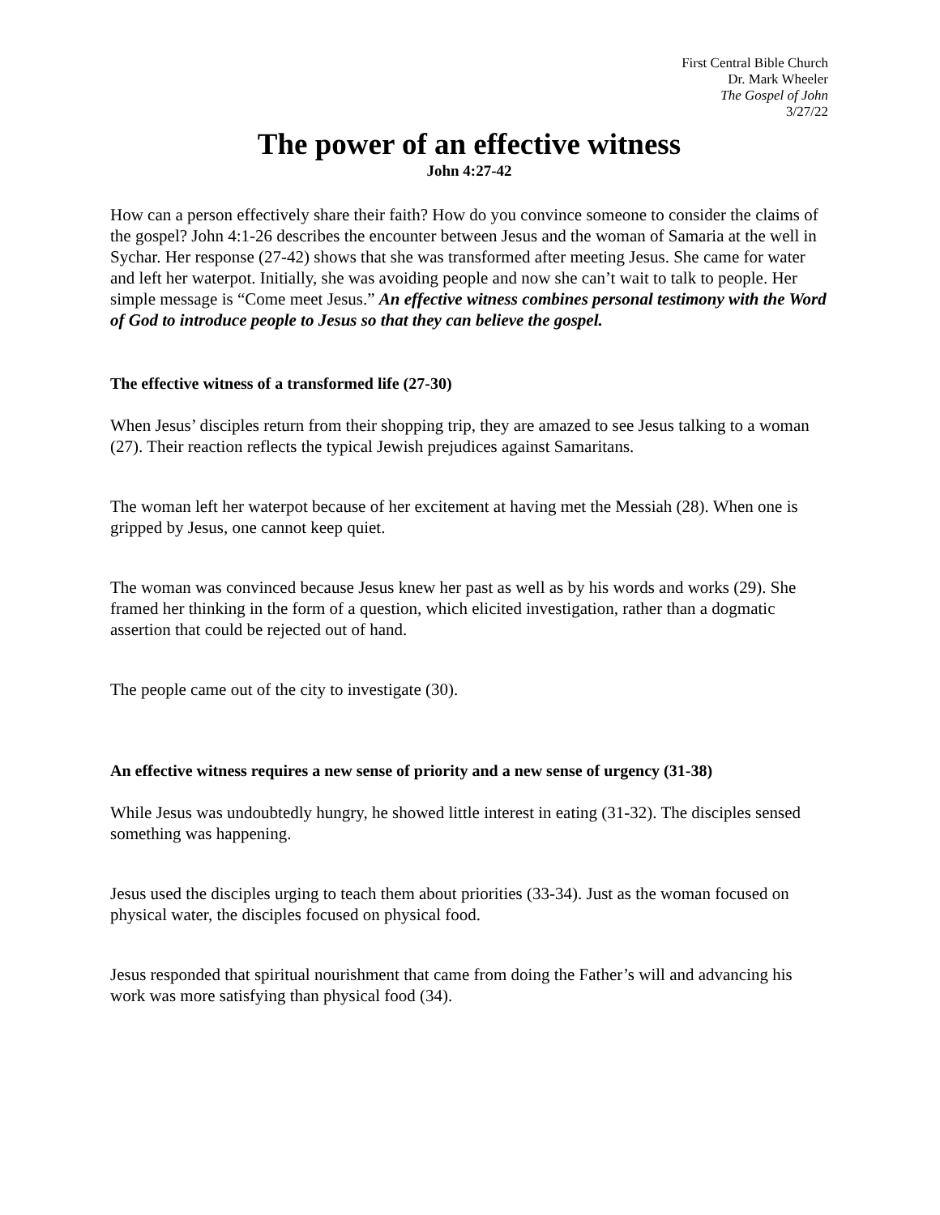First Central Bible Church
Dr. Mark Wheeler
The Gospel of John
3/27/22
The power of an effective witness
John 4:27-42
How can a person effectively share their faith? How do you convince someone to consider the claims of the gospel? John 4:1-26 describes the encounter between Jesus and the woman of Samaria at the well in Sychar. Her response (27-42) shows that she was transformed after meeting Jesus. She came for water and left her waterpot. Initially, she was avoiding people and now she can’t wait to talk to people. Her simple message is “Come meet Jesus.” An effective witness combines personal testimony with the Word of God to introduce people to Jesus so that they can believe the gospel.
The effective witness of a transformed life (27-30)
When Jesus’ disciples return from their shopping trip, they are amazed to see Jesus talking to a woman (27). Their reaction reflects the typical Jewish prejudices against Samaritans.
The woman left her waterpot because of her excitement at having met the Messiah (28). When one is gripped by Jesus, one cannot keep quiet.
The woman was convinced because Jesus knew her past as well as by his words and works (29). She framed her thinking in the form of a question, which elicited investigation, rather than a dogmatic assertion that could be rejected out of hand.
The people came out of the city to investigate (30).
An effective witness requires a new sense of priority and a new sense of urgency (31-38)
While Jesus was undoubtedly hungry, he showed little interest in eating (31-32). The disciples sensed something was happening.
Jesus used the disciples urging to teach them about priorities (33-34). Just as the woman focused on physical water, the disciples focused on physical food.
Jesus responded that spiritual nourishment that came from doing the Father’s will and advancing his work was more satisfying than physical food (34).